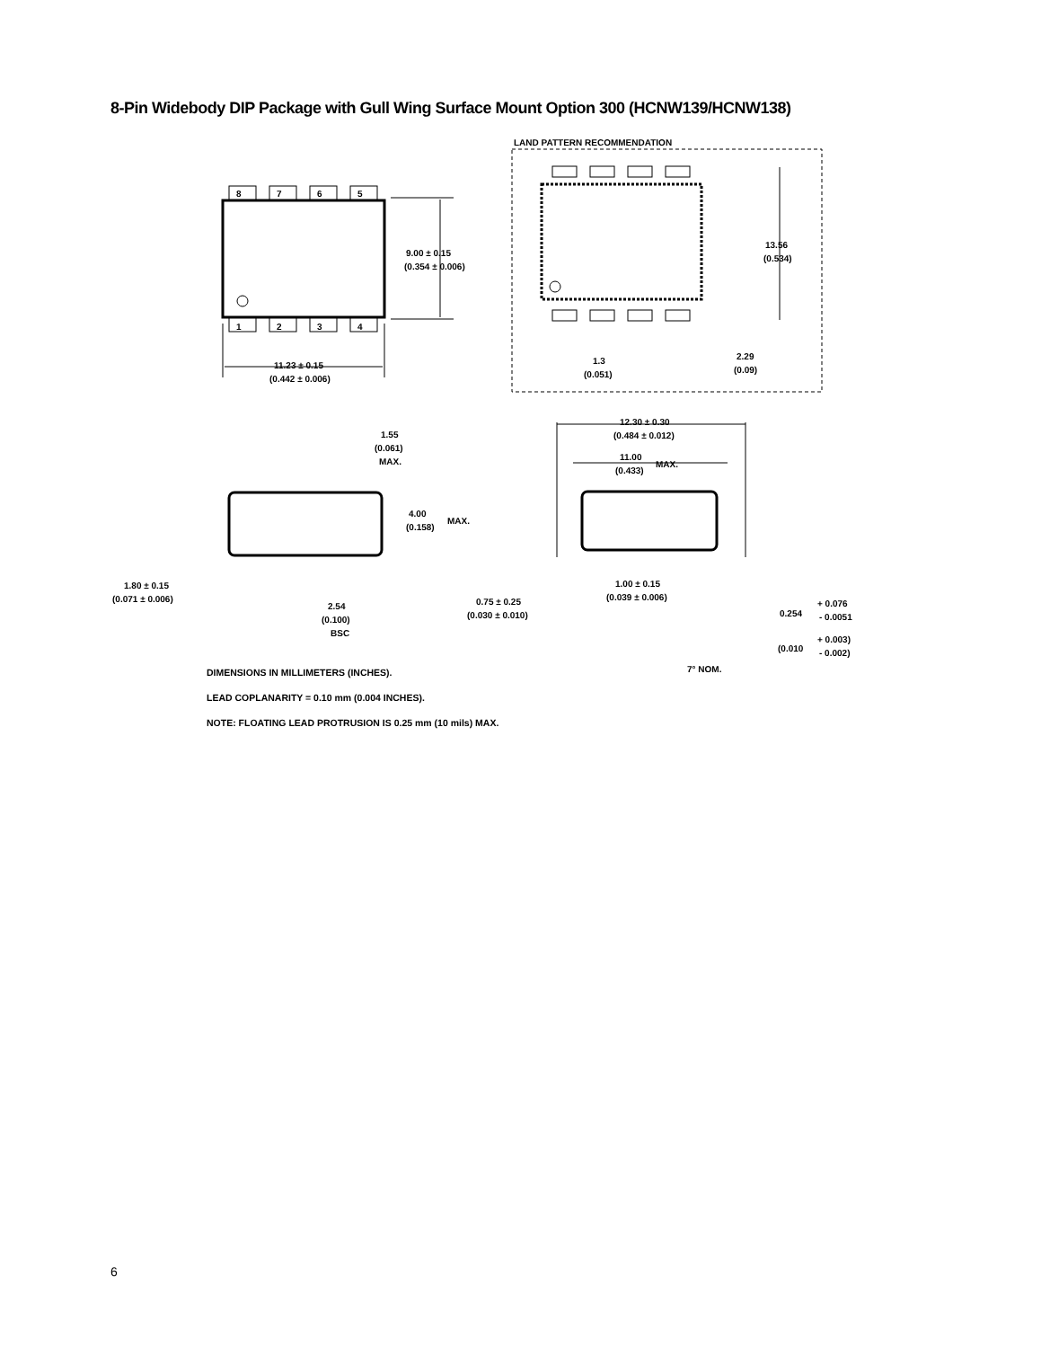8-Pin Widebody DIP Package with Gull Wing Surface Mount Option 300 (HCNW139/HCNW138)
8
7
6
5
1
2
3
4
9.00 ± 0.15
(0.354 ± 0.006)
11.23 ± 0.15
(0.442 ± 0.006)
LAND PATTERN RECOMMENDATION
13.56
(0.534)
1.3
(0.051)
2.29
(0.09)
1.55
(0.061)
MAX.
4.00
(0.158)
MAX.
1.80 ± 0.15
(0.071 ± 0.006)
2.54
(0.100)
BSC
12.30 ± 0.30
(0.484 ± 0.012)
11.00
(0.433)
MAX.
0.75 ± 0.25
(0.030 ± 0.010)
1.00 ± 0.15
(0.039 ± 0.006)
0.254
+ 0.076
- 0.0051
(0.010
+ 0.003)
- 0.002)
7° NOM.
DIMENSIONS IN MILLIMETERS (INCHES).
LEAD COPLANARITY = 0.10 mm (0.004 INCHES).
NOTE: FLOATING LEAD PROTRUSION IS 0.25 mm (10 mils) MAX.
6